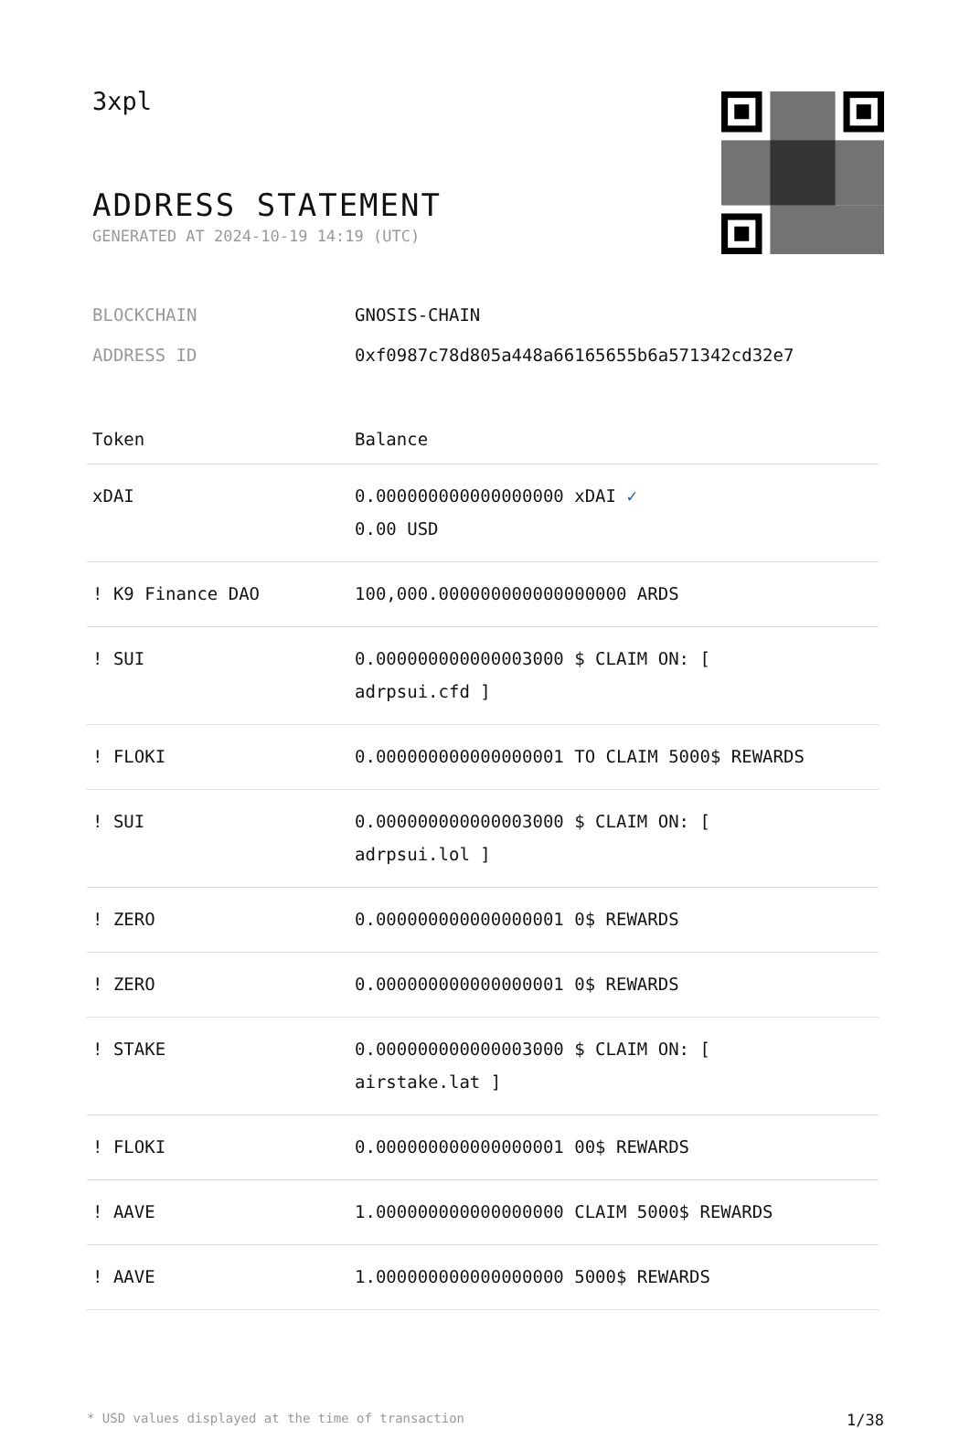3xpl
ADDRESS STATEMENT
GENERATED AT 2024-10-19 14:19 (UTC)
BLOCKCHAIN GNOSIS-CHAIN
ADDRESS ID 0xf0987c78d805a448a66165655b6a571342cd32e7
| Token | Balance |
| --- | --- |
| xDAI | 0.000000000000000000 xDAI ✓ 0.00 USD |
| ! K9 Finance DAO | 100,000.000000000000000000 ARDS |
| ! SUI | 0.000000000000003000 $ CLAIM ON: [ adrpsui.cfd ] |
| ! FLOKI | 0.000000000000000001 TO CLAIM 5000$ REWARDS |
| ! SUI | 0.000000000000003000 $ CLAIM ON: [ adrpsui.lol ] |
| ! ZERO | 0.000000000000000001 0$ REWARDS |
| ! ZERO | 0.000000000000000001 0$ REWARDS |
| ! STAKE | 0.000000000000003000 $ CLAIM ON: [ airstake.lat ] |
| ! FLOKI | 0.000000000000000001 00$ REWARDS |
| ! AAVE | 1.000000000000000000 CLAIM 5000$ REWARDS |
| ! AAVE | 1.000000000000000000 5000$ REWARDS |
* USD values displayed at the time of transaction 1/38